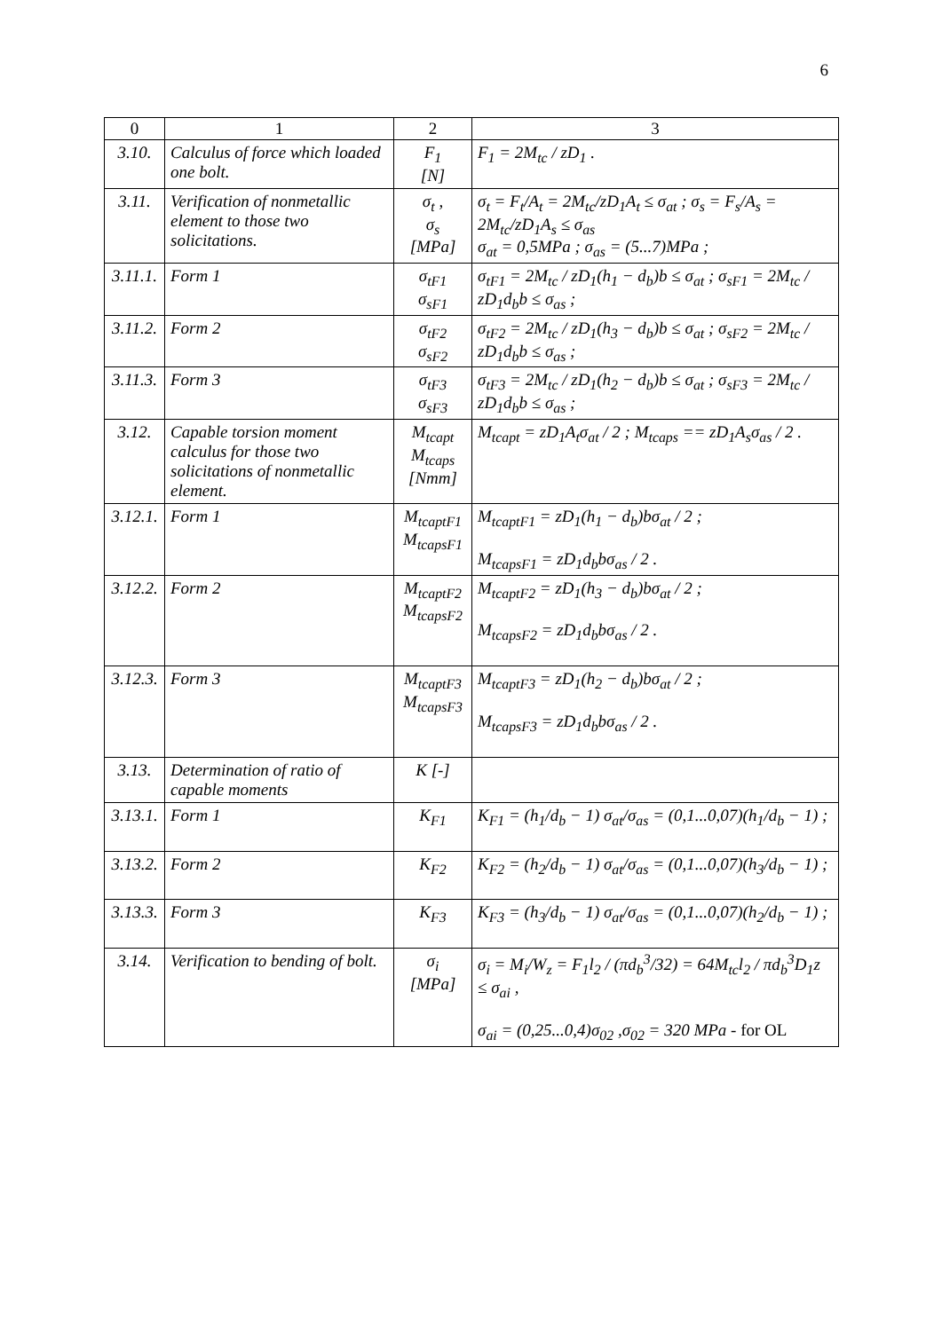6
| 0 | 1 | 2 | 3 |
| --- | --- | --- | --- |
| 3.10. | Calculus of force which loaded one bolt. | F<sub>1</sub> [N] | F<sub>1</sub> = 2M<sub>tc</sub> / zD<sub>1</sub> . |
| 3.11. | Verification of nonmetallic element to those two solicitations. | σ<sub>t</sub> , σ<sub>s</sub> [MPa] | σ<sub>t</sub> = F<sub>t</sub>/A<sub>t</sub> = 2M<sub>tc</sub>/zD<sub>1</sub>A<sub>t</sub> ≤ σ<sub>at</sub> ; σ<sub>s</sub> = F<sub>s</sub>/A<sub>s</sub> = 2M<sub>tc</sub>/zD<sub>1</sub>A<sub>s</sub> ≤ σ<sub>as</sub> σ<sub>at</sub> = 0,5MPa ; σ<sub>as</sub> = (5...7)MPa ; |
| 3.11.1. | Form 1 | σ<sub>tF1</sub> σ<sub>sF1</sub> | σ<sub>tF1</sub> = 2M<sub>tc</sub> / zD<sub>1</sub>(h<sub>1</sub> − d<sub>b</sub>)b ≤ σ<sub>at</sub> ; σ<sub>sF1</sub> = 2M<sub>tc</sub> / zD<sub>1</sub>d<sub>b</sub>b ≤ σ<sub>as</sub> ; |
| 3.11.2. | Form 2 | σ<sub>tF2</sub> σ<sub>sF2</sub> | σ<sub>tF2</sub> = 2M<sub>tc</sub> / zD<sub>1</sub>(h<sub>3</sub> − d<sub>b</sub>)b ≤ σ<sub>at</sub> ; σ<sub>sF2</sub> = 2M<sub>tc</sub> / zD<sub>1</sub>d<sub>b</sub>b ≤ σ<sub>as</sub> ; |
| 3.11.3. | Form 3 | σ<sub>tF3</sub> σ<sub>sF3</sub> | σ<sub>tF3</sub> = 2M<sub>tc</sub> / zD<sub>1</sub>(h<sub>2</sub> − d<sub>b</sub>)b ≤ σ<sub>at</sub> ; σ<sub>sF3</sub> = 2M<sub>tc</sub> / zD<sub>1</sub>d<sub>b</sub>b ≤ σ<sub>as</sub> ; |
| 3.12. | Capable torsion moment calculus for those two solicitations of nonmetallic element. | M<sub>tcapt</sub> M<sub>tcaps</sub> [Nmm] | M<sub>tcapt</sub> = zD<sub>1</sub>A<sub>t</sub>σ<sub>at</sub> / 2 ; M<sub>tcaps</sub> == zD<sub>1</sub>A<sub>s</sub>σ<sub>as</sub> / 2 . |
| 3.12.1. | Form 1 | M<sub>tcaptF1</sub> M<sub>tcapsF1</sub> | M<sub>tcaptF1</sub> = zD<sub>1</sub>(h<sub>1</sub> − d<sub>b</sub>)bσ<sub>at</sub> / 2 ; M<sub>tcapsF1</sub> = zD<sub>1</sub>d<sub>b</sub>bσ<sub>as</sub> / 2 . |
| 3.12.2. | Form 2 | M<sub>tcaptF2</sub> M<sub>tcapsF2</sub> | M<sub>tcaptF2</sub> = zD<sub>1</sub>(h<sub>3</sub> − d<sub>b</sub>)bσ<sub>at</sub> / 2 ; M<sub>tcapsF2</sub> = zD<sub>1</sub>d<sub>b</sub>bσ<sub>as</sub> / 2 . |
| 3.12.3. | Form 3 | M<sub>tcaptF3</sub> M<sub>tcapsF3</sub> | M<sub>tcaptF3</sub> = zD<sub>1</sub>(h<sub>2</sub> − d<sub>b</sub>)bσ<sub>at</sub> / 2 ; M<sub>tcapsF3</sub> = zD<sub>1</sub>d<sub>b</sub>bσ<sub>as</sub> / 2 . |
| 3.13. | Determination of ratio of capable moments | K [-] | |
| 3.13.1. | Form 1 | K<sub>F1</sub> | K<sub>F1</sub> = (h<sub>1</sub>/d<sub>b</sub> − 1) σ<sub>at</sub>/σ<sub>as</sub> = (0,1...0,07)(h<sub>1</sub>/d<sub>b</sub> − 1) ; |
| 3.13.2. | Form 2 | K<sub>F2</sub> | K<sub>F2</sub> = (h<sub>2</sub>/d<sub>b</sub> − 1) σ<sub>at</sub>/σ<sub>as</sub> = (0,1...0,07)(h<sub>3</sub>/d<sub>b</sub> − 1) ; |
| 3.13.3. | Form 3 | K<sub>F3</sub> | K<sub>F3</sub> = (h<sub>3</sub>/d<sub>b</sub> − 1) σ<sub>at</sub>/σ<sub>as</sub> = (0,1...0,07)(h<sub>2</sub>/d<sub>b</sub> − 1) ; |
| 3.14. | Verification to bending of bolt. | σ<sub>i</sub> [MPa] | σ<sub>i</sub> = M<sub>i</sub>/W<sub>z</sub> = F<sub>1</sub>l<sub>2</sub> / (πd<sub>b</sub><sup>3</sup>/32) = 64M<sub>tc</sub>l<sub>2</sub> / πd<sub>b</sub><sup>3</sup>D<sub>1</sub>z ≤ σ<sub>ai</sub> , σ<sub>ai</sub> = (0,25...0,4)σ<sub>02</sub> ,σ<sub>02</sub> = 320 MPa - for OL |